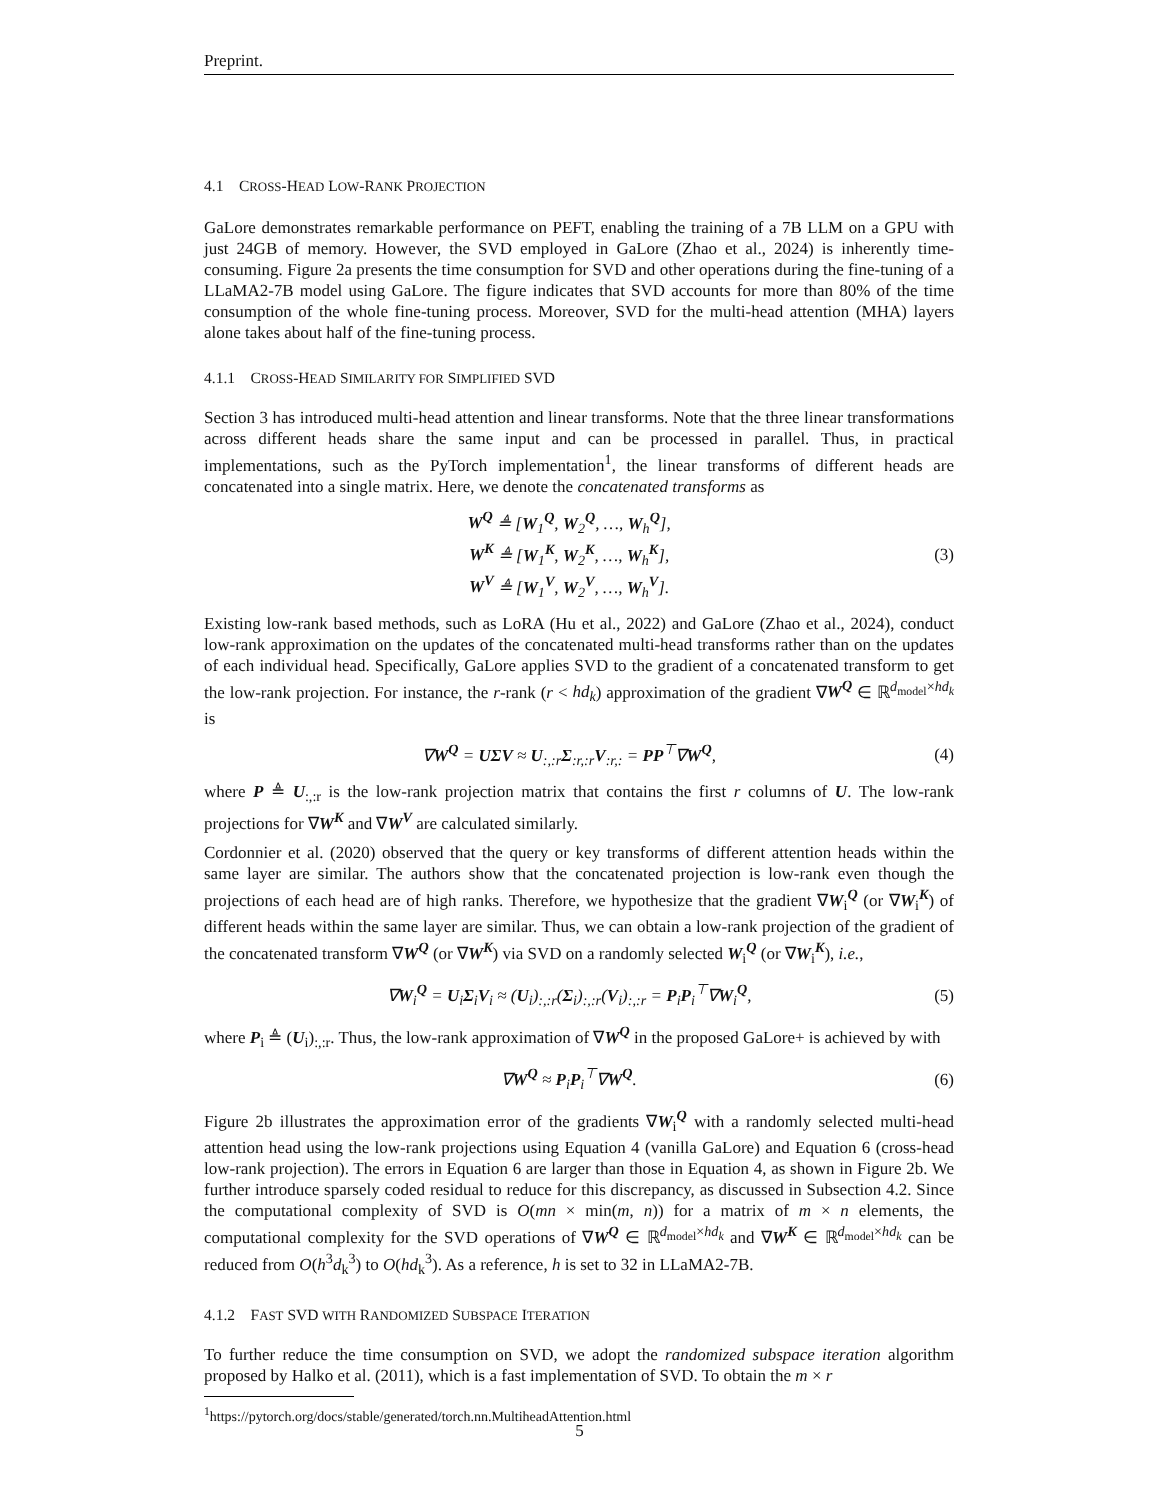Preprint.
4.1 CROSS-HEAD LOW-RANK PROJECTION
GaLore demonstrates remarkable performance on PEFT, enabling the training of a 7B LLM on a GPU with just 24GB of memory. However, the SVD employed in GaLore (Zhao et al., 2024) is inherently time-consuming. Figure 2a presents the time consumption for SVD and other operations during the fine-tuning of a LLaMA2-7B model using GaLore. The figure indicates that SVD accounts for more than 80% of the time consumption of the whole fine-tuning process. Moreover, SVD for the multi-head attention (MHA) layers alone takes about half of the fine-tuning process.
4.1.1 CROSS-HEAD SIMILARITY FOR SIMPLIFIED SVD
Section 3 has introduced multi-head attention and linear transforms. Note that the three linear transformations across different heads share the same input and can be processed in parallel. Thus, in practical implementations, such as the PyTorch implementation<sup>1</sup>, the linear transforms of different heads are concatenated into a single matrix. Here, we denote the concatenated transforms as
W<sup>Q</sup> ≜ [W<sub>1</sub><sup>Q</sup>, W<sub>2</sub><sup>Q</sup>, …, W<sub>h</sub><sup>Q</sup>],
W<sup>K</sup> ≜ [W<sub>1</sub><sup>K</sup>, W<sub>2</sub><sup>K</sup>, …, W<sub>h</sub><sup>K</sup>],
W<sup>V</sup> ≜ [W<sub>1</sub><sup>V</sup>, W<sub>2</sub><sup>V</sup>, …, W<sub>h</sub><sup>V</sup>].
(3)
Existing low-rank based methods, such as LoRA (Hu et al., 2022) and GaLore (Zhao et al., 2024), conduct low-rank approximation on the updates of the concatenated multi-head transforms rather than on the updates of each individual head. Specifically, GaLore applies SVD to the gradient of a concatenated transform to get the low-rank projection. For instance, the r-rank (r < hd<sub>k</sub>) approximation of the gradient ∇W<sup>Q</sup> ∈ ℝ<sup>d<sub>model</sub>×hd<sub>k</sub></sup> is
∇W<sup>Q</sup> = UΣV ≈ U<sub>:,:r</sub>Σ<sub>:r,:r</sub>V<sub>:r,:</sub> = PP<sup>⊤</sup>∇W<sup>Q</sup>,
(4)
where P ≜ U<sub>:,:r</sub> is the low-rank projection matrix that contains the first r columns of U. The low-rank projections for ∇W<sup>K</sup> and ∇W<sup>V</sup> are calculated similarly.
Cordonnier et al. (2020) observed that the query or key transforms of different attention heads within the same layer are similar. The authors show that the concatenated projection is low-rank even though the projections of each head are of high ranks. Therefore, we hypothesize that the gradient ∇W<sub>i</sub><sup>Q</sup> (or ∇W<sub>i</sub><sup>K</sup>) of different heads within the same layer are similar. Thus, we can obtain a low-rank projection of the gradient of the concatenated transform ∇W<sup>Q</sup> (or ∇W<sup>K</sup>) via SVD on a randomly selected W<sub>i</sub><sup>Q</sup> (or ∇W<sub>i</sub><sup>K</sup>), i.e.,
∇W<sub>i</sub><sup>Q</sup> = U<sub>i</sub>Σ<sub>i</sub>V<sub>i</sub> ≈ (U<sub>i</sub>)<sub>:,:r</sub>(Σ<sub>i</sub>)<sub>:,:r</sub>(V<sub>i</sub>)<sub>:,:r</sub> = P<sub>i</sub>P<sub>i</sub><sup>⊤</sup>∇W<sub>i</sub><sup>Q</sup>,
(5)
where P<sub>i</sub> ≜ (U<sub>i</sub>)<sub>:,:r</sub>. Thus, the low-rank approximation of ∇W<sup>Q</sup> in the proposed GaLore+ is achieved by with
∇W<sup>Q</sup> ≈ P<sub>i</sub>P<sub>i</sub><sup>⊤</sup>∇W<sup>Q</sup>. (6)
Figure 2b illustrates the approximation error of the gradients ∇W<sub>i</sub><sup>Q</sup> with a randomly selected multi-head attention head using the low-rank projections using Equation 4 (vanilla GaLore) and Equation 6 (cross-head low-rank projection). The errors in Equation 6 are larger than those in Equation 4, as shown in Figure 2b. We further introduce sparsely coded residual to reduce for this discrepancy, as discussed in Subsection 4.2. Since the computational complexity of SVD is O(mn × min(m, n)) for a matrix of m × n elements, the computational complexity for the SVD operations of ∇W<sup>Q</sup> ∈ ℝ<sup>d<sub>model</sub>×hd<sub>k</sub></sup> and ∇W<sup>K</sup> ∈ ℝ<sup>d<sub>model</sub>×hd<sub>k</sub></sup> can be reduced from O(h<sup>3</sup>d<sub>k</sub><sup>3</sup>) to O(hd<sub>k</sub><sup>3</sup>). As a reference, h is set to 32 in LLaMA2-7B.
4.1.2 FAST SVD WITH RANDOMIZED SUBSPACE ITERATION
To further reduce the time consumption on SVD, we adopt the randomized subspace iteration algorithm proposed by Halko et al. (2011), which is a fast implementation of SVD. To obtain the m × r
<sup>1</sup> https://pytorch.org/docs/stable/generated/torch.nn.MultiheadAttention.html
5